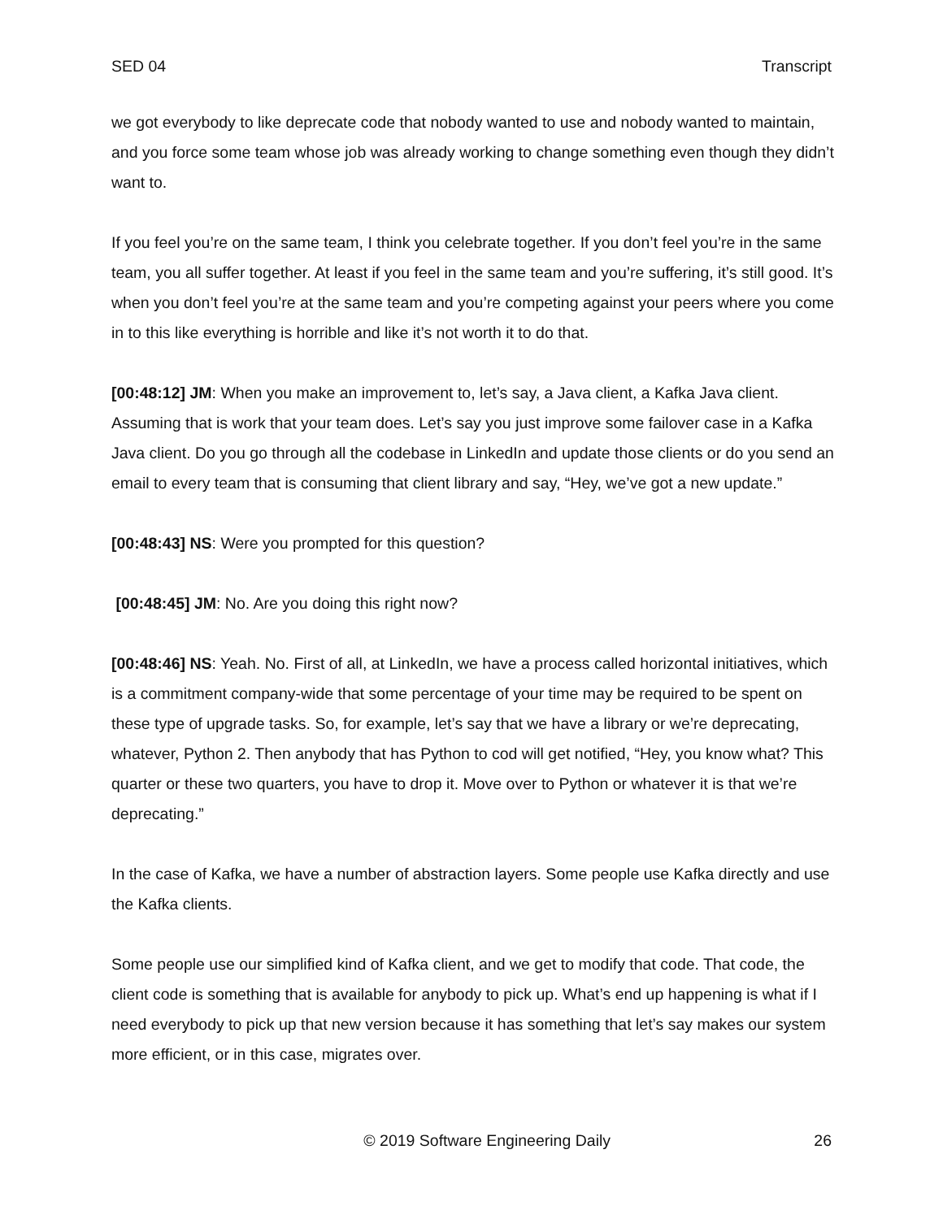SED 04 Transcript
we got everybody to like deprecate code that nobody wanted to use and nobody wanted to maintain, and you force some team whose job was already working to change something even though they didn’t want to.
If you feel you’re on the same team, I think you celebrate together. If you don’t feel you’re in the same team, you all suffer together. At least if you feel in the same team and you’re suffering, it’s still good. It’s when you don’t feel you’re at the same team and you’re competing against your peers where you come in to this like everything is horrible and like it’s not worth it to do that.
[00:48:12] JM: When you make an improvement to, let’s say, a Java client, a Kafka Java client. Assuming that is work that your team does. Let’s say you just improve some failover case in a Kafka Java client. Do you go through all the codebase in LinkedIn and update those clients or do you send an email to every team that is consuming that client library and say, “Hey, we’ve got a new update.”
[00:48:43] NS: Were you prompted for this question?
[00:48:45] JM: No. Are you doing this right now?
[00:48:46] NS: Yeah. No. First of all, at LinkedIn, we have a process called horizontal initiatives, which is a commitment company-wide that some percentage of your time may be required to be spent on these type of upgrade tasks. So, for example, let’s say that we have a library or we’re deprecating, whatever, Python 2. Then anybody that has Python to cod will get notified, “Hey, you know what? This quarter or these two quarters, you have to drop it. Move over to Python or whatever it is that we’re deprecating.”
In the case of Kafka, we have a number of abstraction layers. Some people use Kafka directly and use the Kafka clients.
Some people use our simplified kind of Kafka client, and we get to modify that code. That code, the client code is something that is available for anybody to pick up. What’s end up happening is what if I need everybody to pick up that new version because it has something that let’s say makes our system more efficient, or in this case, migrates over.
© 2019 Software Engineering Daily 26